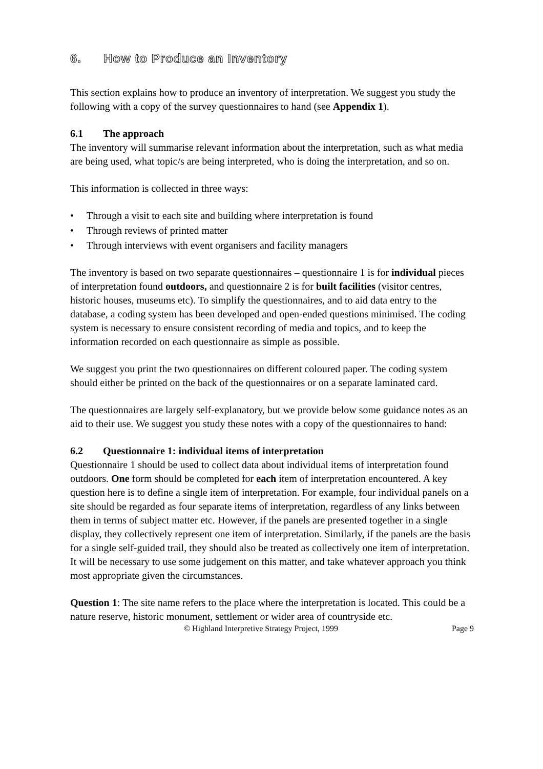6. How to Produce an Inventory
This section explains how to produce an inventory of interpretation. We suggest you study the following with a copy of the survey questionnaires to hand (see Appendix 1).
6.1 The approach
The inventory will summarise relevant information about the interpretation, such as what media are being used, what topic/s are being interpreted, who is doing the interpretation, and so on.
This information is collected in three ways:
• Through a visit to each site and building where interpretation is found
• Through reviews of printed matter
• Through interviews with event organisers and facility managers
The inventory is based on two separate questionnaires – questionnaire 1 is for individual pieces of interpretation found outdoors, and questionnaire 2 is for built facilities (visitor centres, historic houses, museums etc). To simplify the questionnaires, and to aid data entry to the database, a coding system has been developed and open-ended questions minimised. The coding system is necessary to ensure consistent recording of media and topics, and to keep the information recorded on each questionnaire as simple as possible.
We suggest you print the two questionnaires on different coloured paper. The coding system should either be printed on the back of the questionnaires or on a separate laminated card.
The questionnaires are largely self-explanatory, but we provide below some guidance notes as an aid to their use. We suggest you study these notes with a copy of the questionnaires to hand:
6.2 Questionnaire 1: individual items of interpretation
Questionnaire 1 should be used to collect data about individual items of interpretation found outdoors. One form should be completed for each item of interpretation encountered. A key question here is to define a single item of interpretation. For example, four individual panels on a site should be regarded as four separate items of interpretation, regardless of any links between them in terms of subject matter etc. However, if the panels are presented together in a single display, they collectively represent one item of interpretation. Similarly, if the panels are the basis for a single self-guided trail, they should also be treated as collectively one item of interpretation. It will be necessary to use some judgement on this matter, and take whatever approach you think most appropriate given the circumstances.
Question 1: The site name refers to the place where the interpretation is located. This could be a nature reserve, historic monument, settlement or wider area of countryside etc.
© Highland Interpretive Strategy Project, 1999 Page 9